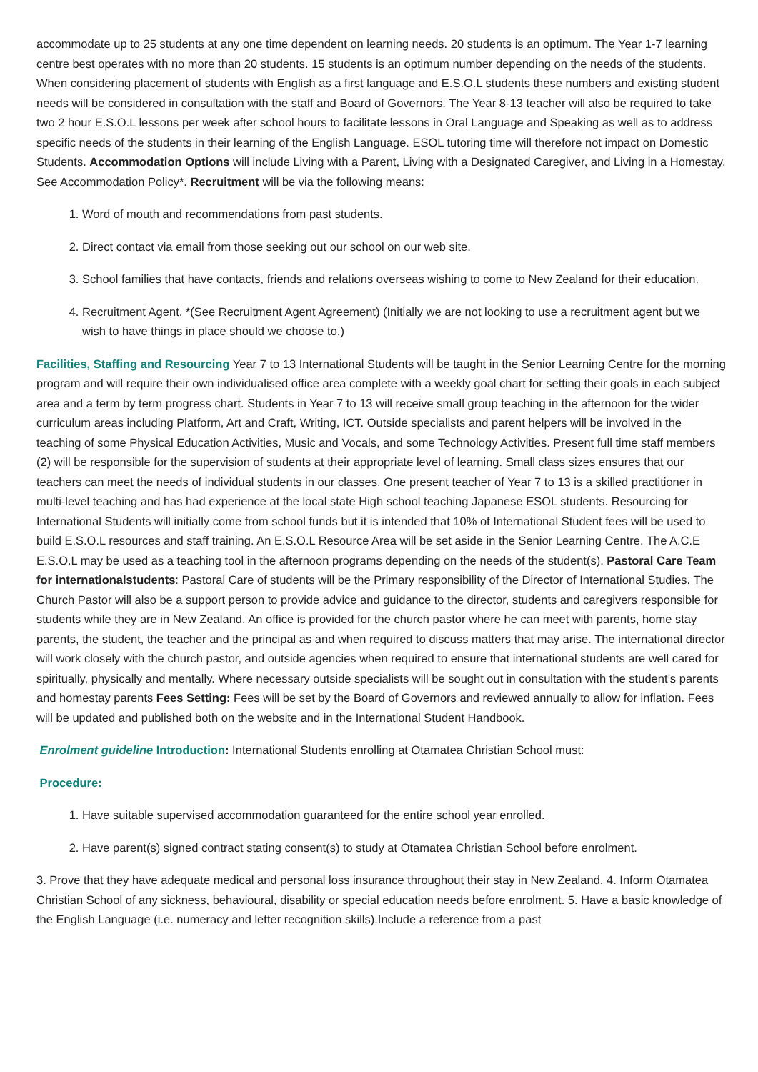accommodate up to 25 students at any one time dependent on learning needs. 20 students is an optimum. The Year 1-7 learning centre best operates with no more than 20 students. 15 students is an optimum number depending on the needs of the students. When considering placement of students with English as a first language and E.S.O.L students these numbers and existing student needs will be considered in consultation with the staff and Board of Governors. The Year 8-13 teacher will also be required to take two 2 hour E.S.O.L lessons per week after school hours to facilitate lessons in Oral Language and Speaking as well as to address specific needs of the students in their learning of the English Language. ESOL tutoring time will therefore not impact on Domestic Students. Accommodation Options will include Living with a Parent, Living with a Designated Caregiver, and Living in a Homestay. See Accommodation Policy*. Recruitment will be via the following means:
1. Word of mouth and recommendations from past students.
2. Direct contact via email from those seeking out our school on our web site.
3. School families that have contacts, friends and relations overseas wishing to come to New Zealand for their education.
4. Recruitment Agent. *(See Recruitment Agent Agreement) (Initially we are not looking to use a recruitment agent but we wish to have things in place should we choose to.)
Facilities, Staffing and Resourcing Year 7 to 13 International Students will be taught in the Senior Learning Centre for the morning program and will require their own individualised office area complete with a weekly goal chart for setting their goals in each subject area and a term by term progress chart. Students in Year 7 to 13 will receive small group teaching in the afternoon for the wider curriculum areas including Platform, Art and Craft, Writing, ICT. Outside specialists and parent helpers will be involved in the teaching of some Physical Education Activities, Music and Vocals, and some Technology Activities. Present full time staff members (2) will be responsible for the supervision of students at their appropriate level of learning. Small class sizes ensures that our teachers can meet the needs of individual students in our classes. One present teacher of Year 7 to 13 is a skilled practitioner in multi-level teaching and has had experience at the local state High school teaching Japanese ESOL students. Resourcing for International Students will initially come from school funds but it is intended that 10% of International Student fees will be used to build E.S.O.L resources and staff training. An E.S.O.L Resource Area will be set aside in the Senior Learning Centre. The A.C.E E.S.O.L may be used as a teaching tool in the afternoon programs depending on the needs of the student(s). Pastoral Care Team for internationalstudents: Pastoral Care of students will be the Primary responsibility of the Director of International Studies. The Church Pastor will also be a support person to provide advice and guidance to the director, students and caregivers responsible for students while they are in New Zealand. An office is provided for the church pastor where he can meet with parents, home stay parents, the student, the teacher and the principal as and when required to discuss matters that may arise. The international director will work closely with the church pastor, and outside agencies when required to ensure that international students are well cared for spiritually, physically and mentally. Where necessary outside specialists will be sought out in consultation with the student’s parents and homestay parents Fees Setting: Fees will be set by the Board of Governors and reviewed annually to allow for inflation. Fees will be updated and published both on the website and in the International Student Handbook.
Enrolment guideline Introduction: International Students enrolling at Otamatea Christian School must:
Procedure:
1. Have suitable supervised accommodation guaranteed for the entire school year enrolled.
2. Have parent(s) signed contract stating consent(s) to study at Otamatea Christian School before enrolment.
3. Prove that they have adequate medical and personal loss insurance throughout their stay in New Zealand. 4. Inform Otamatea Christian School of any sickness, behavioural, disability or special education needs before enrolment. 5. Have a basic knowledge of the English Language (i.e. numeracy and letter recognition skills).Include a reference from a past